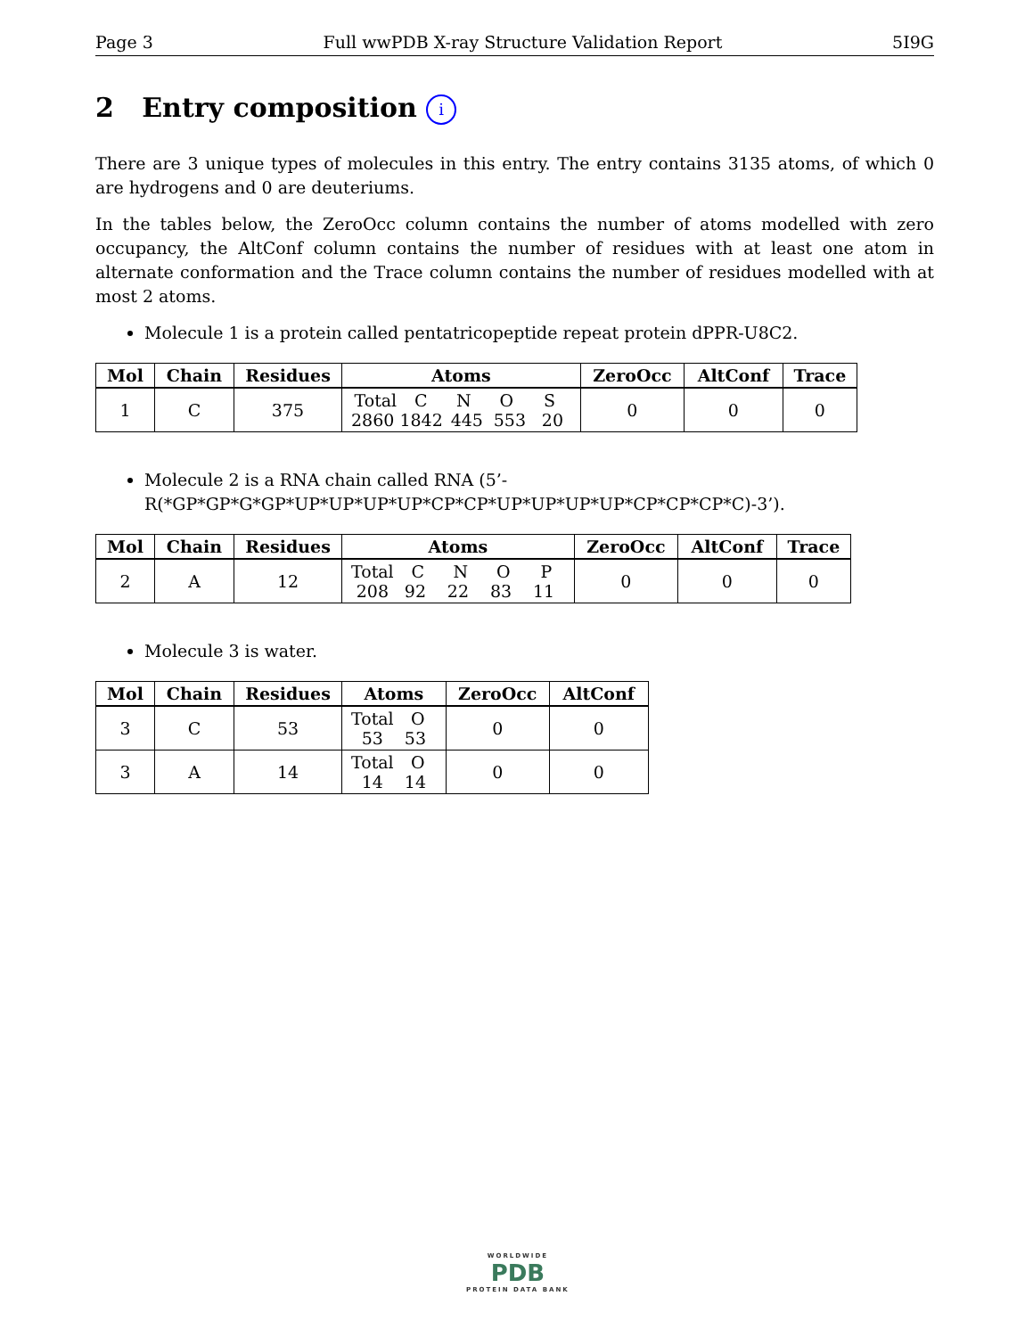Page 3 Full wwPDB X-ray Structure Validation Report 5I9G
2 Entry composition i
There are 3 unique types of molecules in this entry. The entry contains 3135 atoms, of which 0 are hydrogens and 0 are deuteriums.
In the tables below, the ZeroOcc column contains the number of atoms modelled with zero occupancy, the AltConf column contains the number of residues with at least one atom in alternate conformation and the Trace column contains the number of residues modelled with at most 2 atoms.
Molecule 1 is a protein called pentatricopeptide repeat protein dPPR-U8C2.
| Mol | Chain | Residues | Atoms | ZeroOcc | AltConf | Trace |
| --- | --- | --- | --- | --- | --- | --- |
| 1 | C | 375 | Total C N O S 2860 1842 445 553 20 | 0 | 0 | 0 |
Molecule 2 is a RNA chain called RNA (5’-R(*GP*GP*G*GP*UP*UP*UP*UP*CP*CP*UP*UP*UP*UP*CP*CP*CP*C)-3’).
| Mol | Chain | Residues | Atoms | ZeroOcc | AltConf | Trace |
| --- | --- | --- | --- | --- | --- | --- |
| 2 | A | 12 | Total C N O P 208 92 22 83 11 | 0 | 0 | 0 |
Molecule 3 is water.
| Mol | Chain | Residues | Atoms | ZeroOcc | AltConf |
| --- | --- | --- | --- | --- | --- |
| 3 | C | 53 | Total O 53 53 | 0 | 0 |
| 3 | A | 14 | Total O 14 14 | 0 | 0 |
WORLDWIDE
PDB
PROTEIN DATA BANK